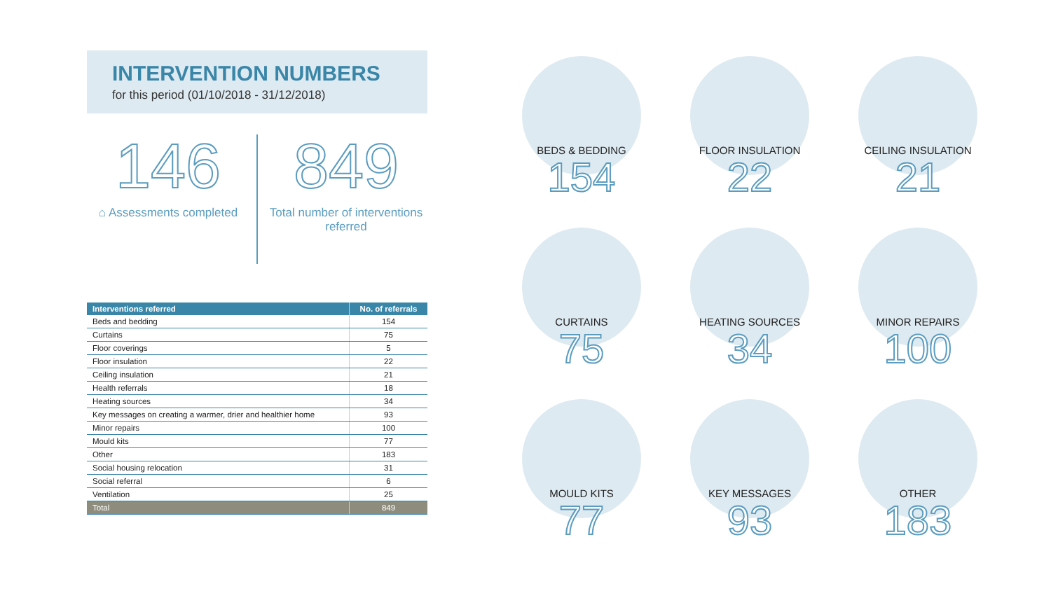INTERVENTION NUMBERS
for this period (01/10/2018 - 31/12/2018)
146
⌂ Assessments completed
849
Total number of interventions referred
| Interventions referred | No. of referrals |
| --- | --- |
| Beds and bedding | 154 |
| Curtains | 75 |
| Floor coverings | 5 |
| Floor insulation | 22 |
| Ceiling insulation | 21 |
| Health referrals | 18 |
| Heating sources | 34 |
| Key messages on creating a warmer, drier and healthier home | 93 |
| Minor repairs | 100 |
| Mould kits | 77 |
| Other | 183 |
| Social housing relocation | 31 |
| Social referral | 6 |
| Ventilation | 25 |
| Total | 849 |
BEDS & BEDDING
154
FLOOR INSULATION
22
CEILING INSULATION
21
CURTAINS
75
HEATING SOURCES
34
MINOR REPAIRS
100
MOULD KITS
77
KEY MESSAGES
93
OTHER
183